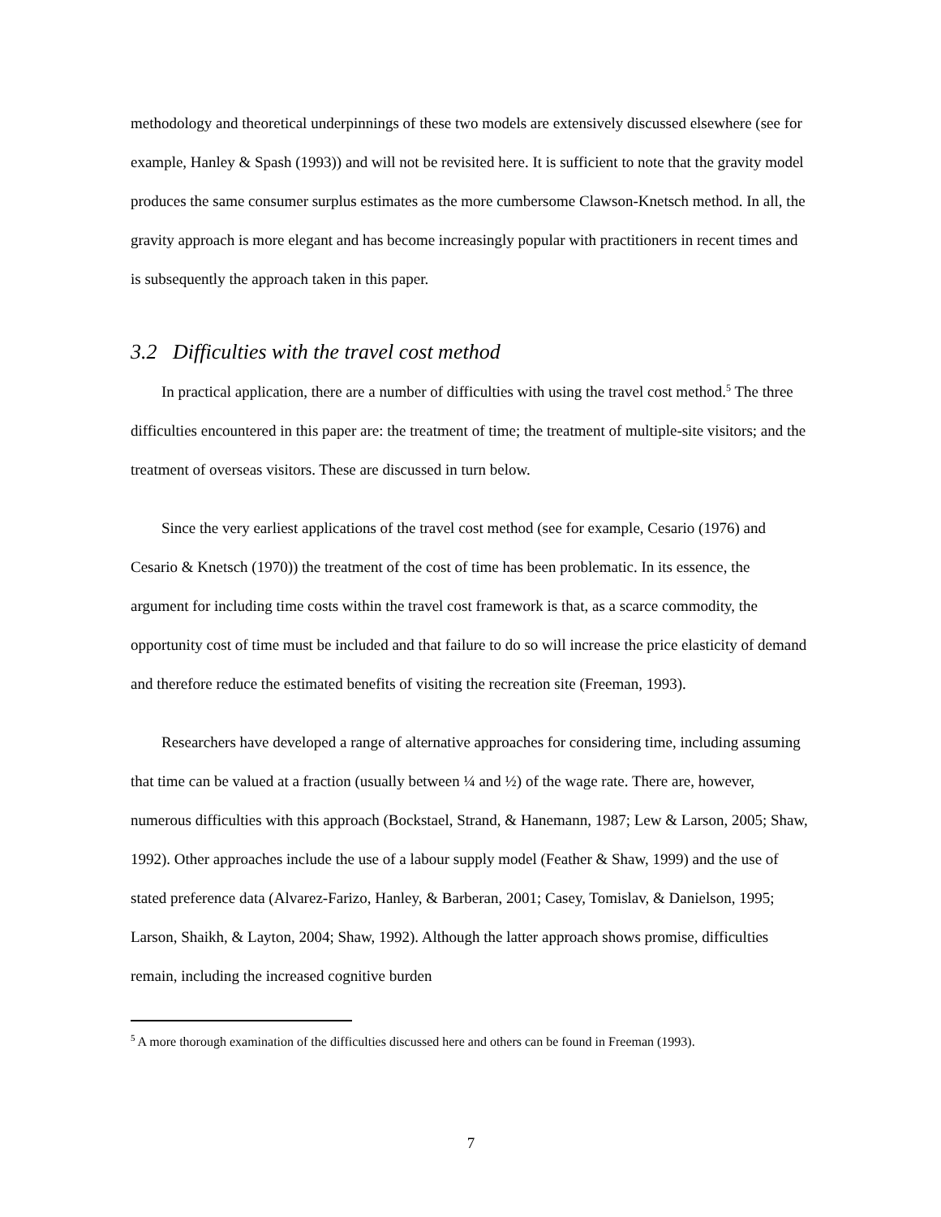methodology and theoretical underpinnings of these two models are extensively discussed elsewhere (see for example, Hanley & Spash (1993)) and will not be revisited here. It is sufficient to note that the gravity model produces the same consumer surplus estimates as the more cumbersome Clawson-Knetsch method. In all, the gravity approach is more elegant and has become increasingly popular with practitioners in recent times and is subsequently the approach taken in this paper.
3.2 Difficulties with the travel cost method
In practical application, there are a number of difficulties with using the travel cost method.<sup>5</sup> The three difficulties encountered in this paper are: the treatment of time; the treatment of multiple-site visitors; and the treatment of overseas visitors. These are discussed in turn below.
Since the very earliest applications of the travel cost method (see for example, Cesario (1976) and Cesario & Knetsch (1970)) the treatment of the cost of time has been problematic. In its essence, the argument for including time costs within the travel cost framework is that, as a scarce commodity, the opportunity cost of time must be included and that failure to do so will increase the price elasticity of demand and therefore reduce the estimated benefits of visiting the recreation site (Freeman, 1993).
Researchers have developed a range of alternative approaches for considering time, including assuming that time can be valued at a fraction (usually between ¼ and ½) of the wage rate. There are, however, numerous difficulties with this approach (Bockstael, Strand, & Hanemann, 1987; Lew & Larson, 2005; Shaw, 1992). Other approaches include the use of a labour supply model (Feather & Shaw, 1999) and the use of stated preference data (Alvarez-Farizo, Hanley, & Barberan, 2001; Casey, Tomislav, & Danielson, 1995; Larson, Shaikh, & Layton, 2004; Shaw, 1992). Although the latter approach shows promise, difficulties remain, including the increased cognitive burden
<sup>5</sup> A more thorough examination of the difficulties discussed here and others can be found in Freeman (1993).
7